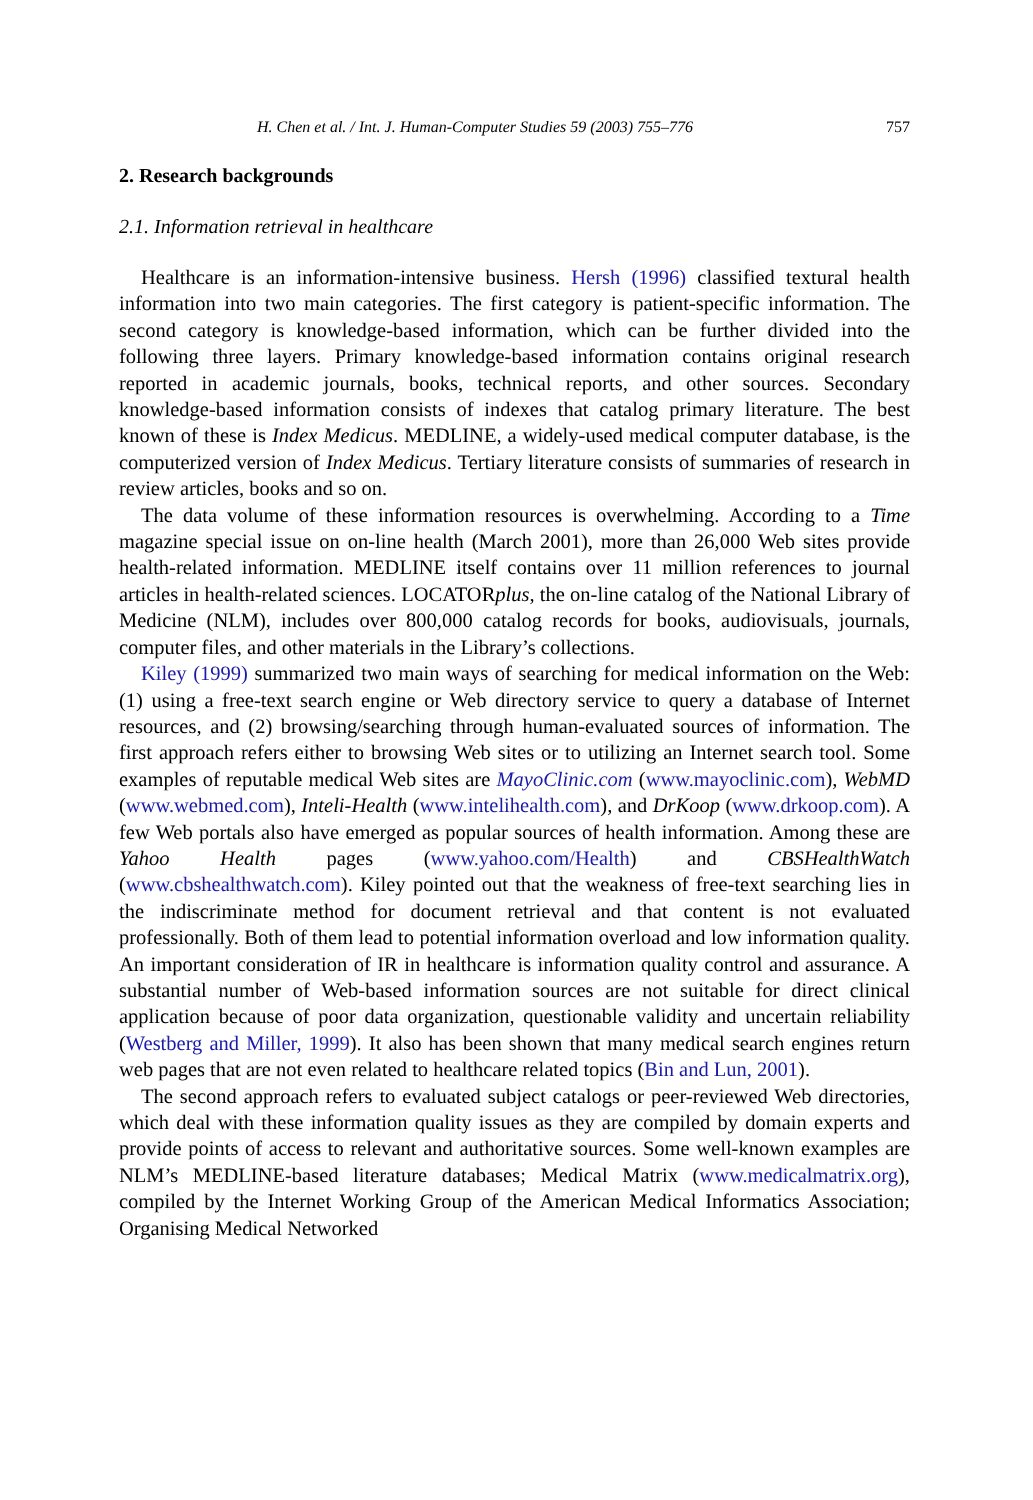H. Chen et al. / Int. J. Human-Computer Studies 59 (2003) 755–776 757
2. Research backgrounds
2.1. Information retrieval in healthcare
Healthcare is an information-intensive business. Hersh (1996) classified textural health information into two main categories. The first category is patient-specific information. The second category is knowledge-based information, which can be further divided into the following three layers. Primary knowledge-based information contains original research reported in academic journals, books, technical reports, and other sources. Secondary knowledge-based information consists of indexes that catalog primary literature. The best known of these is Index Medicus. MEDLINE, a widely-used medical computer database, is the computerized version of Index Medicus. Tertiary literature consists of summaries of research in review articles, books and so on.
The data volume of these information resources is overwhelming. According to a Time magazine special issue on on-line health (March 2001), more than 26,000 Web sites provide health-related information. MEDLINE itself contains over 11 million references to journal articles in health-related sciences. LOCATORplus, the on-line catalog of the National Library of Medicine (NLM), includes over 800,000 catalog records for books, audiovisuals, journals, computer files, and other materials in the Library’s collections.
Kiley (1999) summarized two main ways of searching for medical information on the Web: (1) using a free-text search engine or Web directory service to query a database of Internet resources, and (2) browsing/searching through human-evaluated sources of information. The first approach refers either to browsing Web sites or to utilizing an Internet search tool. Some examples of reputable medical Web sites are MayoClinic.com (www.mayoclinic.com), WebMD (www.webmed.com), Inteli-Health (www.intelihealth.com), and DrKoop (www.drkoop.com). A few Web portals also have emerged as popular sources of health information. Among these are Yahoo Health pages (www.yahoo.com/Health) and CBSHealthWatch (www.cbshealthwatch.com). Kiley pointed out that the weakness of free-text searching lies in the indiscriminate method for document retrieval and that content is not evaluated professionally. Both of them lead to potential information overload and low information quality. An important consideration of IR in healthcare is information quality control and assurance. A substantial number of Web-based information sources are not suitable for direct clinical application because of poor data organization, questionable validity and uncertain reliability (Westberg and Miller, 1999). It also has been shown that many medical search engines return web pages that are not even related to healthcare related topics (Bin and Lun, 2001).
The second approach refers to evaluated subject catalogs or peer-reviewed Web directories, which deal with these information quality issues as they are compiled by domain experts and provide points of access to relevant and authoritative sources. Some well-known examples are NLM’s MEDLINE-based literature databases; Medical Matrix (www.medicalmatrix.org), compiled by the Internet Working Group of the American Medical Informatics Association; Organising Medical Networked